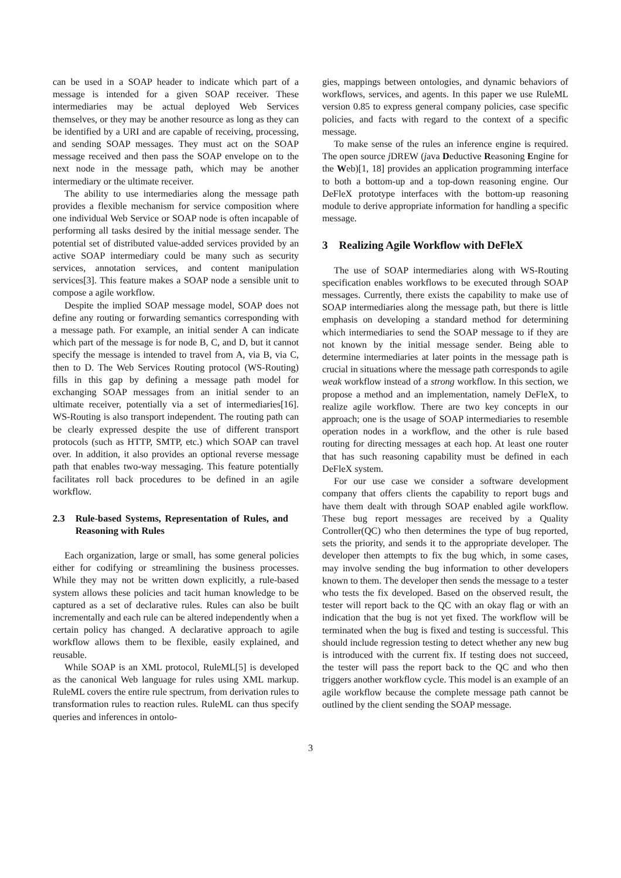can be used in a SOAP header to indicate which part of a message is intended for a given SOAP receiver. These intermediaries may be actual deployed Web Services themselves, or they may be another resource as long as they can be identified by a URI and are capable of receiving, processing, and sending SOAP messages. They must act on the SOAP message received and then pass the SOAP envelope on to the next node in the message path, which may be another intermediary or the ultimate receiver.
The ability to use intermediaries along the message path provides a flexible mechanism for service composition where one individual Web Service or SOAP node is often incapable of performing all tasks desired by the initial message sender. The potential set of distributed value-added services provided by an active SOAP intermediary could be many such as security services, annotation services, and content manipulation services[3]. This feature makes a SOAP node a sensible unit to compose a agile workflow.
Despite the implied SOAP message model, SOAP does not define any routing or forwarding semantics corresponding with a message path. For example, an initial sender A can indicate which part of the message is for node B, C, and D, but it cannot specify the message is intended to travel from A, via B, via C, then to D. The Web Services Routing protocol (WS-Routing) fills in this gap by defining a message path model for exchanging SOAP messages from an initial sender to an ultimate receiver, potentially via a set of intermediaries[16]. WS-Routing is also transport independent. The routing path can be clearly expressed despite the use of different transport protocols (such as HTTP, SMTP, etc.) which SOAP can travel over. In addition, it also provides an optional reverse message path that enables two-way messaging. This feature potentially facilitates roll back procedures to be defined in an agile workflow.
2.3 Rule-based Systems, Representation of Rules, and Reasoning with Rules
Each organization, large or small, has some general policies either for codifying or streamlining the business processes. While they may not be written down explicitly, a rule-based system allows these policies and tacit human knowledge to be captured as a set of declarative rules. Rules can also be built incrementally and each rule can be altered independently when a certain policy has changed. A declarative approach to agile workflow allows them to be flexible, easily explained, and reusable.
While SOAP is an XML protocol, RuleML[5] is developed as the canonical Web language for rules using XML markup. RuleML covers the entire rule spectrum, from derivation rules to transformation rules to reaction rules. RuleML can thus specify queries and inferences in ontolo-
gies, mappings between ontologies, and dynamic behaviors of workflows, services, and agents. In this paper we use RuleML version 0.85 to express general company policies, case specific policies, and facts with regard to the context of a specific message.
To make sense of the rules an inference engine is required. The open source j DREW (java Deductive Reasoning Engine for the Web)[1, 18] provides an application programming interface to both a bottom-up and a top-down reasoning engine. Our DeFleX prototype interfaces with the bottom-up reasoning module to derive appropriate information for handling a specific message.
3 Realizing Agile Workflow with DeFleX
The use of SOAP intermediaries along with WS-Routing specification enables workflows to be executed through SOAP messages. Currently, there exists the capability to make use of SOAP intermediaries along the message path, but there is little emphasis on developing a standard method for determining which intermediaries to send the SOAP message to if they are not known by the initial message sender. Being able to determine intermediaries at later points in the message path is crucial in situations where the message path corresponds to agile weak workflow instead of a strong workflow. In this section, we propose a method and an implementation, namely DeFleX, to realize agile workflow. There are two key concepts in our approach; one is the usage of SOAP intermediaries to resemble operation nodes in a workflow, and the other is rule based routing for directing messages at each hop. At least one router that has such reasoning capability must be defined in each DeFleX system.
For our use case we consider a software development company that offers clients the capability to report bugs and have them dealt with through SOAP enabled agile workflow. These bug report messages are received by a Quality Controller(QC) who then determines the type of bug reported, sets the priority, and sends it to the appropriate developer. The developer then attempts to fix the bug which, in some cases, may involve sending the bug information to other developers known to them. The developer then sends the message to a tester who tests the fix developed. Based on the observed result, the tester will report back to the QC with an okay flag or with an indication that the bug is not yet fixed. The workflow will be terminated when the bug is fixed and testing is successful. This should include regression testing to detect whether any new bug is introduced with the current fix. If testing does not succeed, the tester will pass the report back to the QC and who then triggers another workflow cycle. This model is an example of an agile workflow because the complete message path cannot be outlined by the client sending the SOAP message.
3